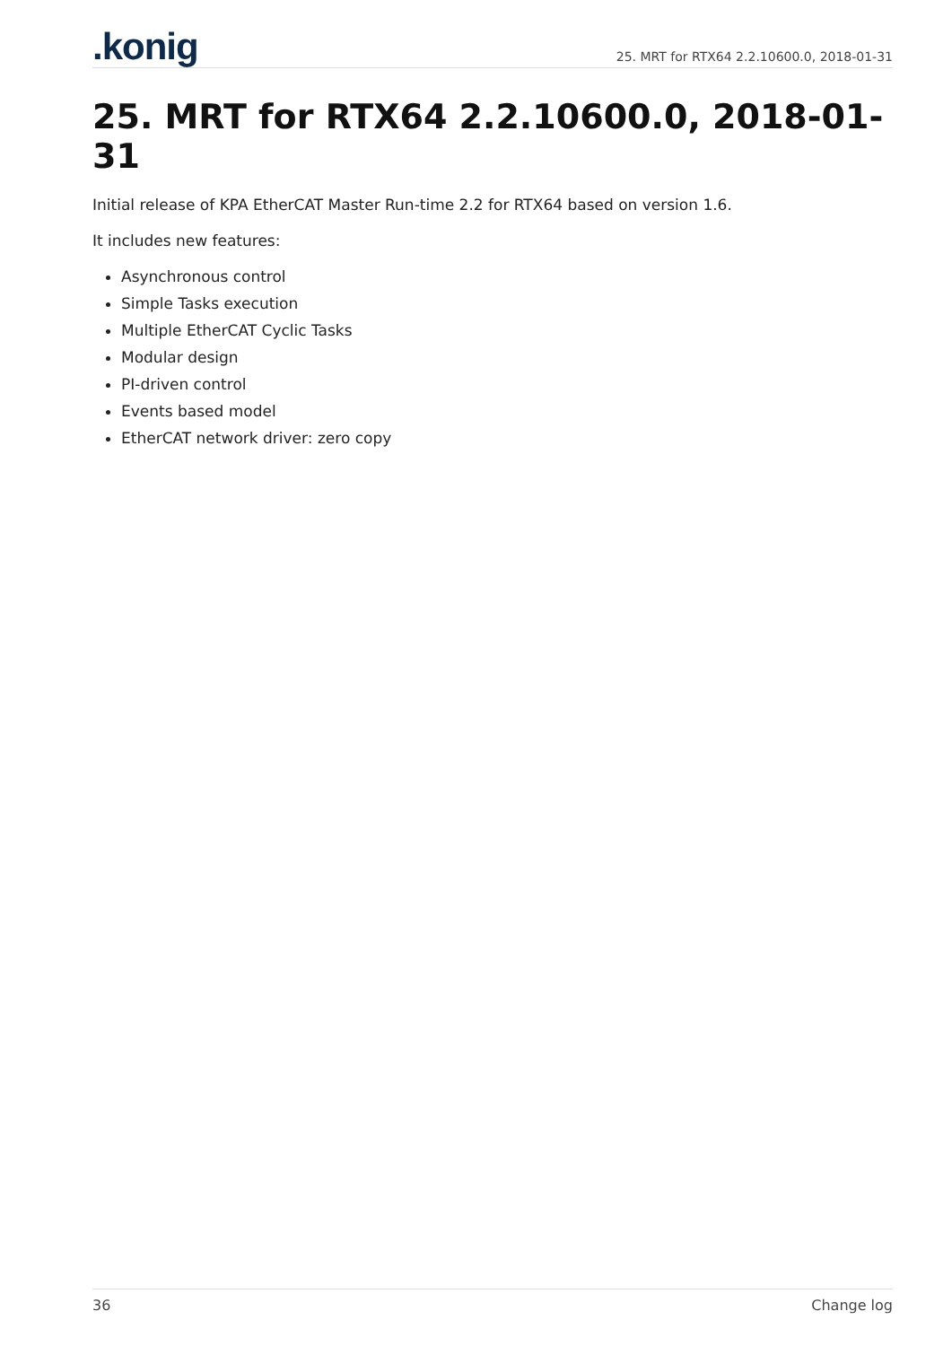.konig
25. MRT for RTX64 2.2.10600.0, 2018-01-31
25. MRT for RTX64 2.2.10600.0, 2018-01-31
Initial release of KPA EtherCAT Master Run-time 2.2 for RTX64 based on version 1.6.
It includes new features:
Asynchronous control
Simple Tasks execution
Multiple EtherCAT Cyclic Tasks
Modular design
PI-driven control
Events based model
EtherCAT network driver: zero copy
36 Change log